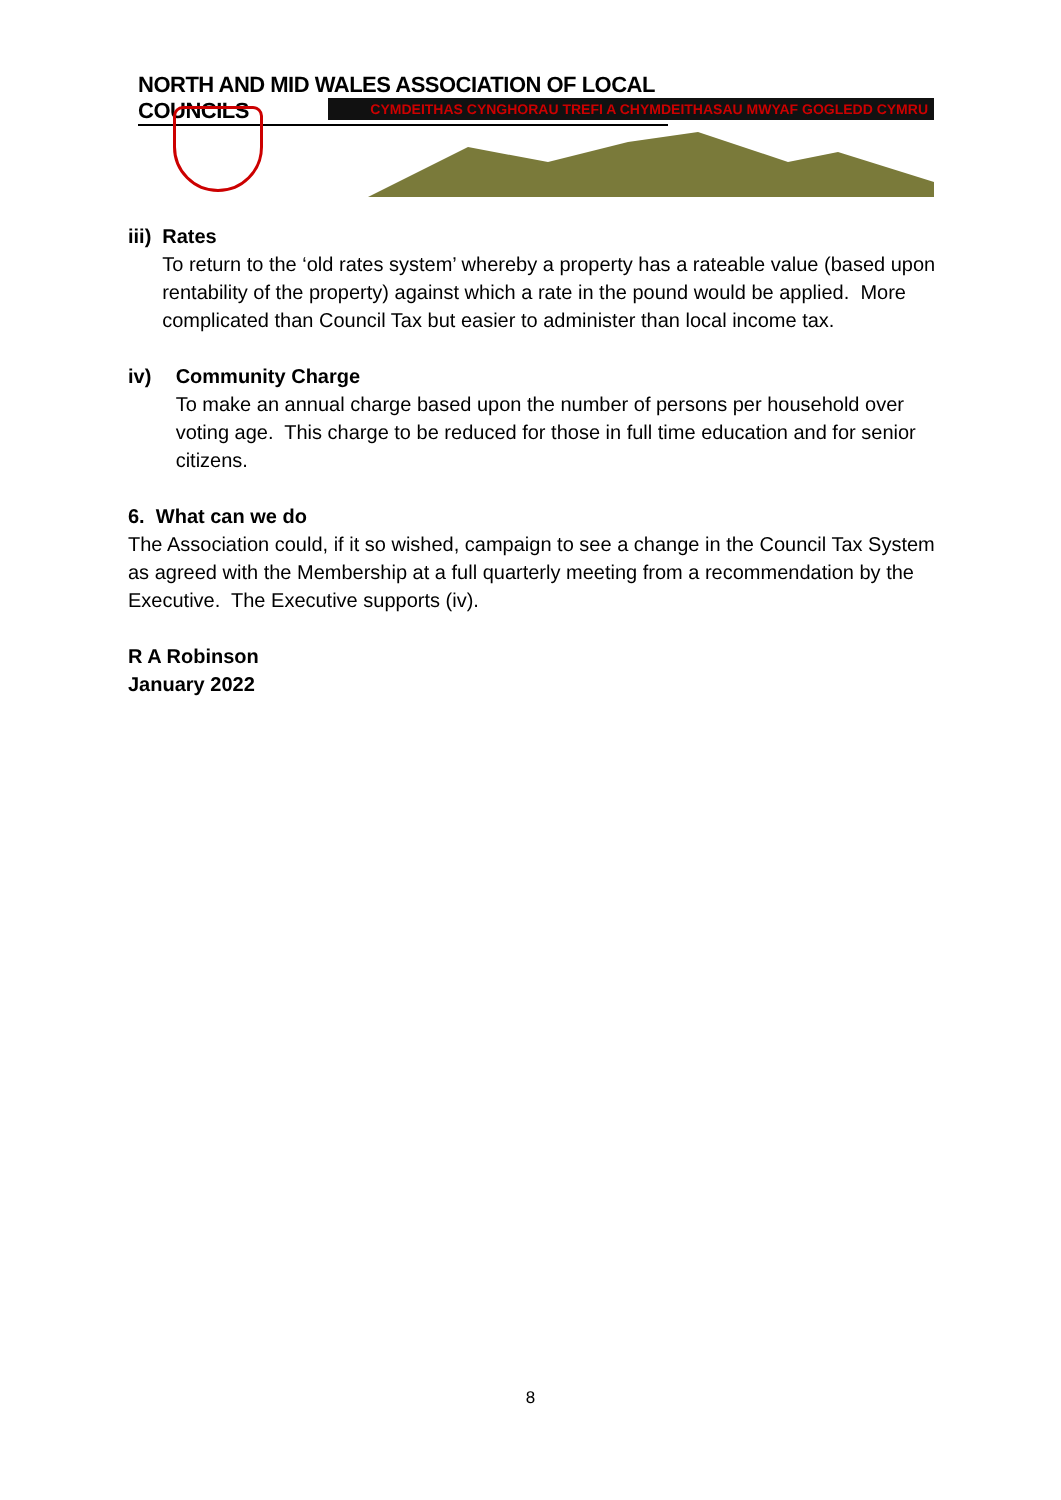NORTH AND MID WALES ASSOCIATION OF LOCAL COUNCILS
CYMDEITHAS CYNGHORAU TREFI A CHYMDEITHASAU MWYAF GOGLEDD CYMRU
iii) Rates
To return to the ‘old rates system’ whereby a property has a rateable value (based upon rentability of the property) against which a rate in the pound would be applied. More complicated than Council Tax but easier to administer than local income tax.
iv) Community Charge
To make an annual charge based upon the number of persons per household over voting age. This charge to be reduced for those in full time education and for senior citizens.
6. What can we do
The Association could, if it so wished, campaign to see a change in the Council Tax System as agreed with the Membership at a full quarterly meeting from a recommendation by the Executive. The Executive supports (iv).
R A Robinson
January 2022
8